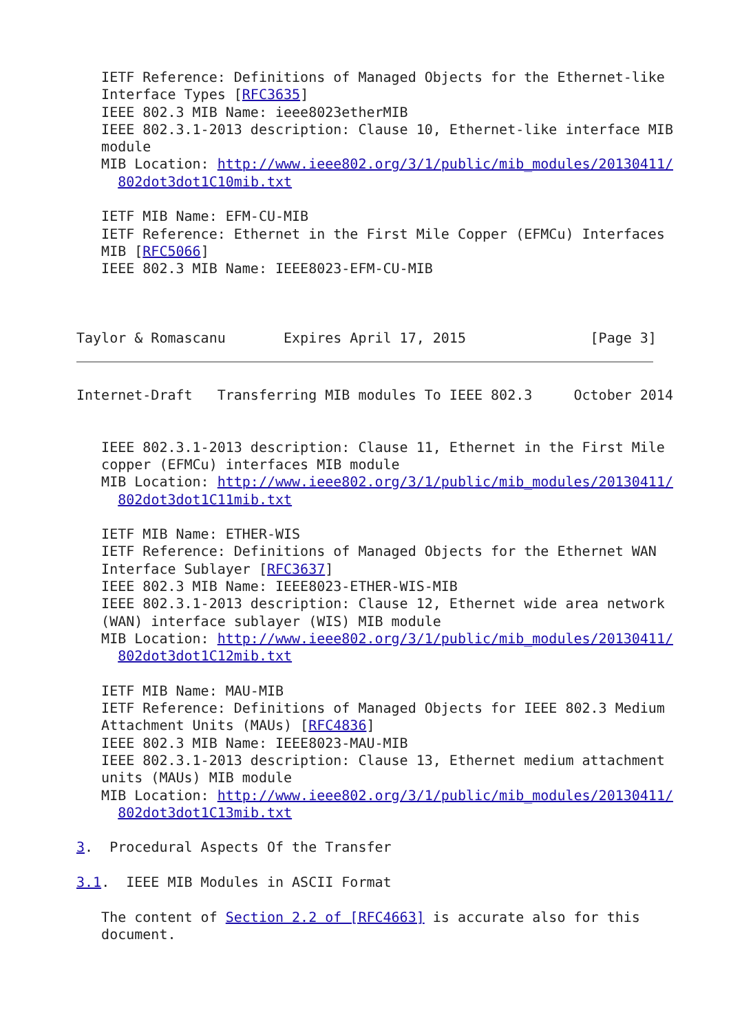IETF Reference: Definitions of Managed Objects for the Ethernet-like
   Interface Types [RFC3635]
   IEEE 802.3 MIB Name: ieee8023etherMIB
   IEEE 802.3.1-2013 description: Clause 10, Ethernet-like interface MIB
   module
   MIB Location: http://www.ieee802.org/3/1/public/mib_modules/20130411/
     802dot3dot1C10mib.txt

   IETF MIB Name: EFM-CU-MIB
   IETF Reference: Ethernet in the First Mile Copper (EFMCu) Interfaces
   MIB [RFC5066]
   IEEE 802.3 MIB Name: IEEE8023-EFM-CU-MIB



Taylor & Romascanu       Expires April 17, 2015               [Page 3]
Internet-Draft   Transferring MIB modules To IEEE 802.3     October 2014


   IEEE 802.3.1-2013 description: Clause 11, Ethernet in the First Mile
   copper (EFMCu) interfaces MIB module
   MIB Location: http://www.ieee802.org/3/1/public/mib_modules/20130411/
     802dot3dot1C11mib.txt

   IETF MIB Name: ETHER-WIS
   IETF Reference: Definitions of Managed Objects for the Ethernet WAN
   Interface Sublayer [RFC3637]
   IEEE 802.3 MIB Name: IEEE8023-ETHER-WIS-MIB
   IEEE 802.3.1-2013 description: Clause 12, Ethernet wide area network
   (WAN) interface sublayer (WIS) MIB module
   MIB Location: http://www.ieee802.org/3/1/public/mib_modules/20130411/
     802dot3dot1C12mib.txt

   IETF MIB Name: MAU-MIB
   IETF Reference: Definitions of Managed Objects for IEEE 802.3 Medium
   Attachment Units (MAUs) [RFC4836]
   IEEE 802.3 MIB Name: IEEE8023-MAU-MIB
   IEEE 802.3.1-2013 description: Clause 13, Ethernet medium attachment
   units (MAUs) MIB module
   MIB Location: http://www.ieee802.org/3/1/public/mib_modules/20130411/
     802dot3dot1C13mib.txt

3.  Procedural Aspects Of the Transfer

3.1.  IEEE MIB Modules in ASCII Format

   The content of Section 2.2 of [RFC4663] is accurate also for this
   document.